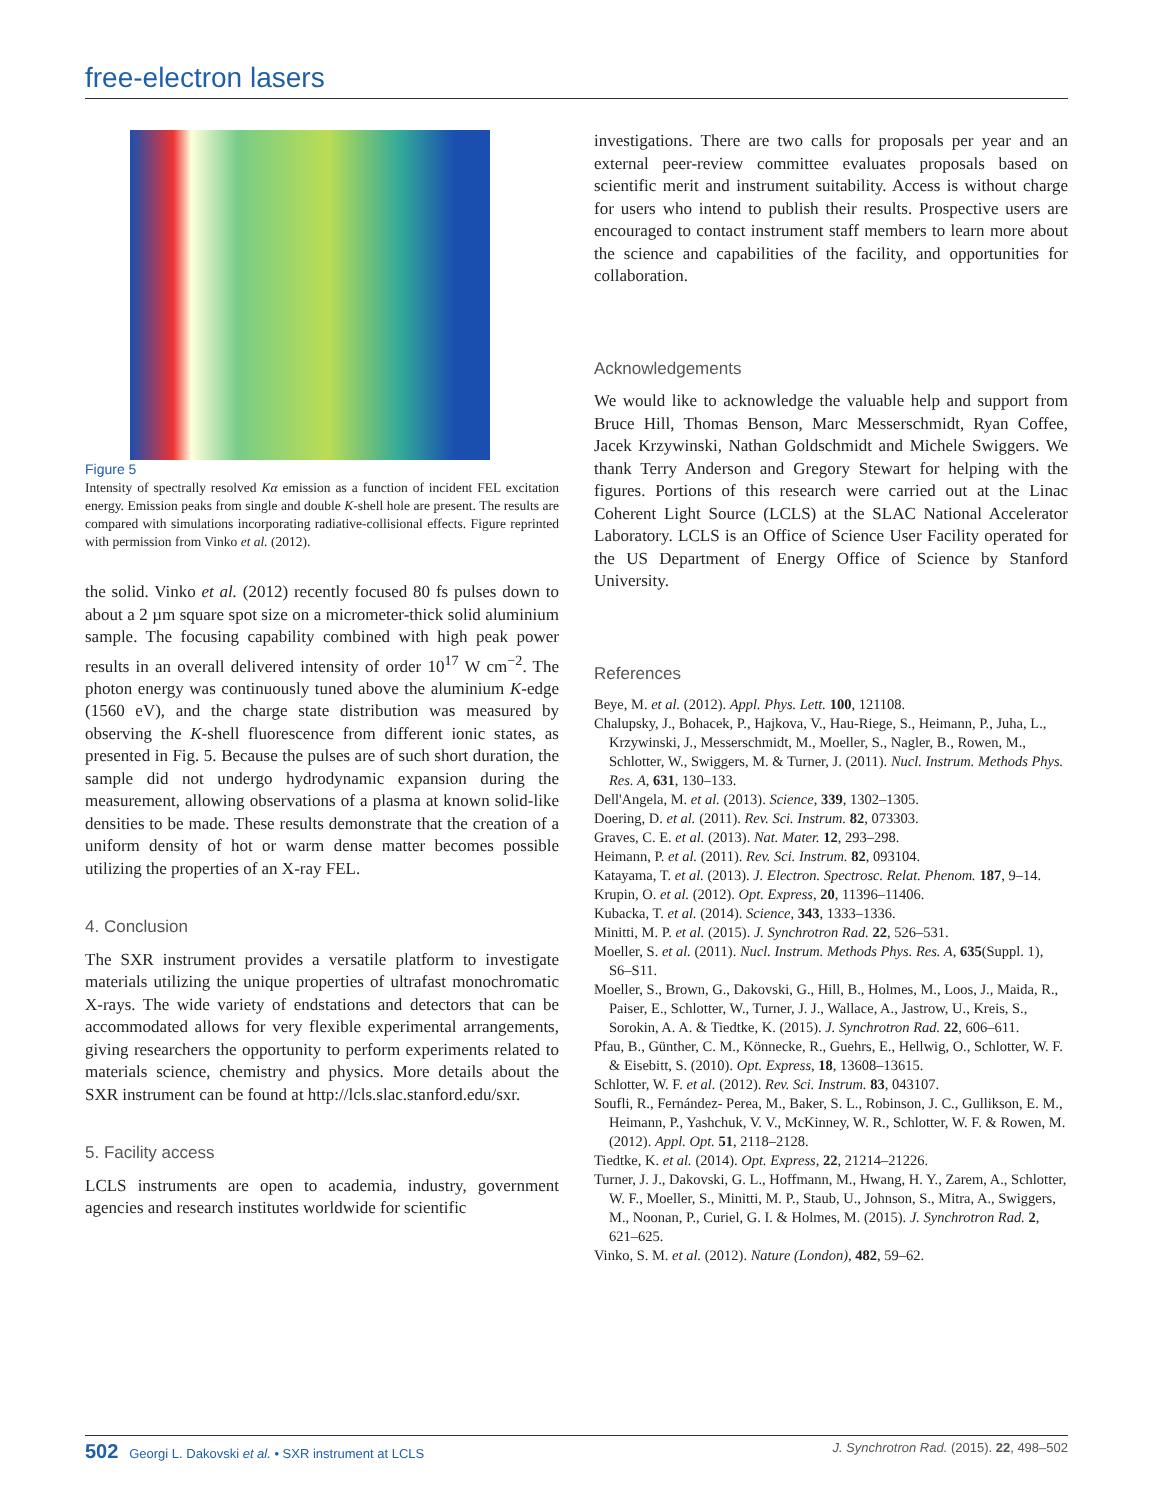free-electron lasers
Figure 5
Intensity of spectrally resolved Kα emission as a function of incident FEL excitation energy. Emission peaks from single and double K-shell hole are present. The results are compared with simulations incorporating radiative-collisional effects. Figure reprinted with permission from Vinko et al. (2012).
the solid. Vinko et al. (2012) recently focused 80 fs pulses down to about a 2 µm square spot size on a micrometer-thick solid aluminium sample. The focusing capability combined with high peak power results in an overall delivered intensity of order 10<sup>17</sup> W cm<sup>−2</sup>. The photon energy was continuously tuned above the aluminium K-edge (1560 eV), and the charge state distribution was measured by observing the K-shell fluorescence from different ionic states, as presented in Fig. 5. Because the pulses are of such short duration, the sample did not undergo hydrodynamic expansion during the measurement, allowing observations of a plasma at known solid-like densities to be made. These results demonstrate that the creation of a uniform density of hot or warm dense matter becomes possible utilizing the properties of an X-ray FEL.
4. Conclusion
The SXR instrument provides a versatile platform to investigate materials utilizing the unique properties of ultrafast monochromatic X-rays. The wide variety of endstations and detectors that can be accommodated allows for very flexible experimental arrangements, giving researchers the opportunity to perform experiments related to materials science, chemistry and physics. More details about the SXR instrument can be found at http://lcls.slac.stanford.edu/sxr.
5. Facility access
LCLS instruments are open to academia, industry, government agencies and research institutes worldwide for scientific
investigations. There are two calls for proposals per year and an external peer-review committee evaluates proposals based on scientific merit and instrument suitability. Access is without charge for users who intend to publish their results. Prospective users are encouraged to contact instrument staff members to learn more about the science and capabilities of the facility, and opportunities for collaboration.
Acknowledgements
We would like to acknowledge the valuable help and support from Bruce Hill, Thomas Benson, Marc Messerschmidt, Ryan Coffee, Jacek Krzywinski, Nathan Goldschmidt and Michele Swiggers. We thank Terry Anderson and Gregory Stewart for helping with the figures. Portions of this research were carried out at the Linac Coherent Light Source (LCLS) at the SLAC National Accelerator Laboratory. LCLS is an Office of Science User Facility operated for the US Department of Energy Office of Science by Stanford University.
References
Beye, M. et al. (2012). Appl. Phys. Lett. 100, 121108.
Chalupsky, J., Bohacek, P., Hajkova, V., Hau-Riege, S., Heimann, P., Juha, L., Krzywinski, J., Messerschmidt, M., Moeller, S., Nagler, B., Rowen, M., Schlotter, W., Swiggers, M. & Turner, J. (2011). Nucl. Instrum. Methods Phys. Res. A, 631, 130–133.
Dell'Angela, M. et al. (2013). Science, 339, 1302–1305.
Doering, D. et al. (2011). Rev. Sci. Instrum. 82, 073303.
Graves, C. E. et al. (2013). Nat. Mater. 12, 293–298.
Heimann, P. et al. (2011). Rev. Sci. Instrum. 82, 093104.
Katayama, T. et al. (2013). J. Electron. Spectrosc. Relat. Phenom. 187, 9–14.
Krupin, O. et al. (2012). Opt. Express, 20, 11396–11406.
Kubacka, T. et al. (2014). Science, 343, 1333–1336.
Minitti, M. P. et al. (2015). J. Synchrotron Rad. 22, 526–531.
Moeller, S. et al. (2011). Nucl. Instrum. Methods Phys. Res. A, 635(Suppl. 1), S6–S11.
Moeller, S., Brown, G., Dakovski, G., Hill, B., Holmes, M., Loos, J., Maida, R., Paiser, E., Schlotter, W., Turner, J. J., Wallace, A., Jastrow, U., Kreis, S., Sorokin, A. A. & Tiedtke, K. (2015). J. Synchrotron Rad. 22, 606–611.
Pfau, B., Günther, C. M., Könnecke, R., Guehrs, E., Hellwig, O., Schlotter, W. F. & Eisebitt, S. (2010). Opt. Express, 18, 13608–13615.
Schlotter, W. F. et al. (2012). Rev. Sci. Instrum. 83, 043107.
Soufli, R., Fernández- Perea, M., Baker, S. L., Robinson, J. C., Gullikson, E. M., Heimann, P., Yashchuk, V. V., McKinney, W. R., Schlotter, W. F. & Rowen, M. (2012). Appl. Opt. 51, 2118–2128.
Tiedtke, K. et al. (2014). Opt. Express, 22, 21214–21226.
Turner, J. J., Dakovski, G. L., Hoffmann, M., Hwang, H. Y., Zarem, A., Schlotter, W. F., Moeller, S., Minitti, M. P., Staub, U., Johnson, S., Mitra, A., Swiggers, M., Noonan, P., Curiel, G. I. & Holmes, M. (2015). J. Synchrotron Rad. 2, 621–625.
Vinko, S. M. et al. (2012). Nature (London), 482, 59–62.
502 Georgi L. Dakovski et al. • SXR instrument at LCLS J. Synchrotron Rad. (2015). 22, 498–502